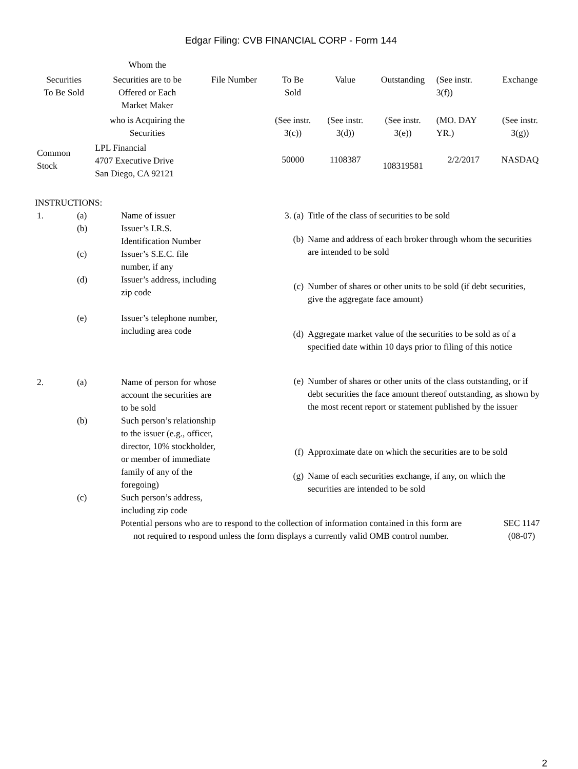Edgar Filing: CVB FINANCIAL CORP - Form 144
| | Whom the | | | | | | |
| Securities To Be Sold | Securities are to be Offered or Each Market Maker | File Number | To Be Sold | Value | Outstanding | (See instr. 3(f)) | Exchange |
| | who is Acquiring the Securities | | (See instr. 3(c)) | (See instr. 3(d)) | (See instr. 3(e)) | (MO. DAY YR.) | (See instr. 3(g)) |
| Common Stock | LPL Financial 4707 Executive Drive San Diego, CA 92121 | | 50000 | 1108387 | 108319581 | 2/2/2017 | NASDAQ |
INSTRUCTIONS:
| 1. | (a) | Name of issuer |
| | (b) | Issuer’s I.R.S. Identification Number |
| | (c) | Issuer’s S.E.C. file number, if any |
| | (d) | Issuer’s address, including zip code |
| | (e) | Issuer’s telephone number, including area code |
| 2. | (a) | Name of person for whose account the securities are to be sold |
| | (b) | Such person’s relationship to the issuer (e.g., officer, director, 10% stockholder, or member of immediate family of any of the foregoing) |
| | (c) | Such person’s address, including zip code |
| 3. (a) | Title of the class of securities to be sold |
| (b) | Name and address of each broker through whom the securities are intended to be sold |
| (c) | Number of shares or other units to be sold (if debt securities, give the aggregate face amount) |
| (d) | Aggregate market value of the securities to be sold as of a specified date within 10 days prior to filing of this notice |
| (e) | Number of shares or other units of the class outstanding, or if debt securities the face amount thereof outstanding, as shown by the most recent report or statement published by the issuer |
| (f) | Approximate date on which the securities are to be sold |
| (g) | Name of each securities exchange, if any, on which the securities are intended to be sold |
Potential persons who are to respond to the collection of information contained in this form are
not required to respond unless the form displays a currently valid OMB control number.
SEC 1147
(08-07)
2